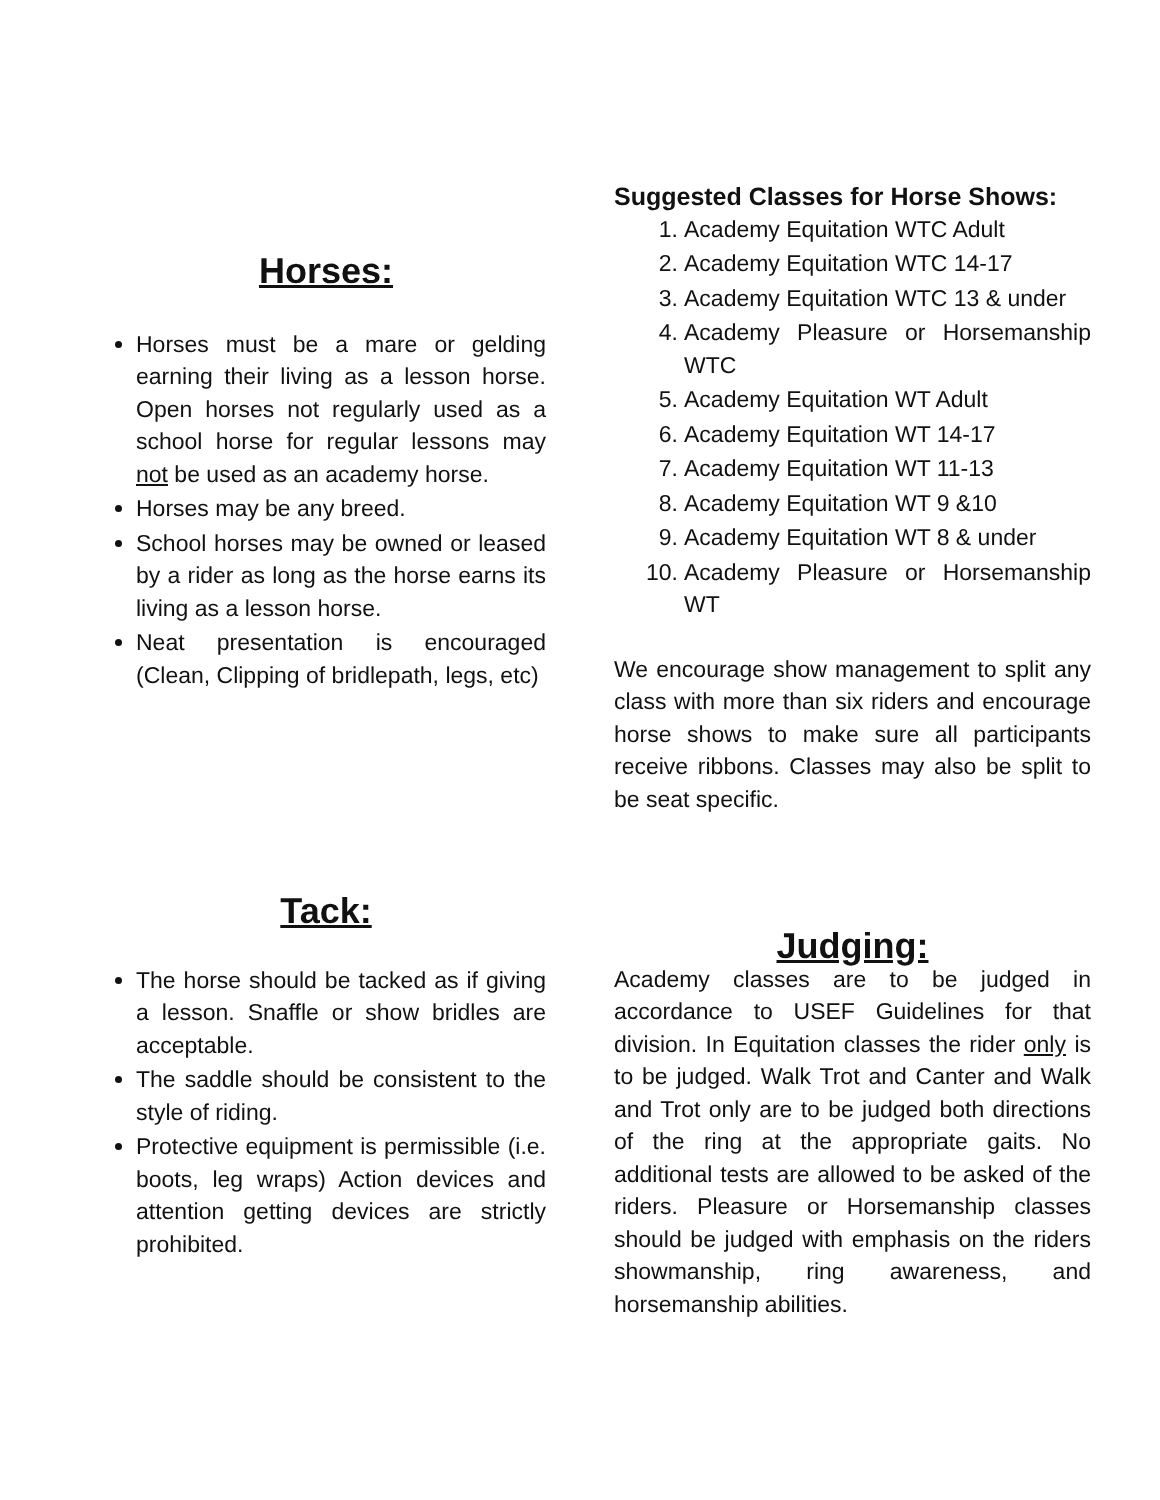Horses:
Horses must be a mare or gelding earning their living as a lesson horse. Open horses not regularly used as a school horse for regular lessons may not be used as an academy horse.
Horses may be any breed.
School horses may be owned or leased by a rider as long as the horse earns its living as a lesson horse.
Neat presentation is encouraged (Clean, Clipping of bridlepath, legs, etc)
Suggested Classes for Horse Shows:
1. Academy Equitation WTC Adult
2. Academy Equitation WTC 14-17
3. Academy Equitation WTC 13 & under
4. Academy Pleasure or Horsemanship WTC
5. Academy Equitation WT Adult
6. Academy Equitation WT 14-17
7. Academy Equitation WT 11-13
8. Academy Equitation WT 9 &10
9. Academy Equitation WT 8 & under
10. Academy Pleasure or Horsemanship WT
We encourage show management to split any class with more than six riders and encourage horse shows to make sure all participants receive ribbons. Classes may also be split to be seat specific.
Tack:
The horse should be tacked as if giving a lesson. Snaffle or show bridles are acceptable.
The saddle should be consistent to the style of riding.
Protective equipment is permissible (i.e. boots, leg wraps) Action devices and attention getting devices are strictly prohibited.
Judging:
Academy classes are to be judged in accordance to USEF Guidelines for that division. In Equitation classes the rider only is to be judged. Walk Trot and Canter and Walk and Trot only are to be judged both directions of the ring at the appropriate gaits. No additional tests are allowed to be asked of the riders. Pleasure or Horsemanship classes should be judged with emphasis on the riders showmanship, ring awareness, and horsemanship abilities.